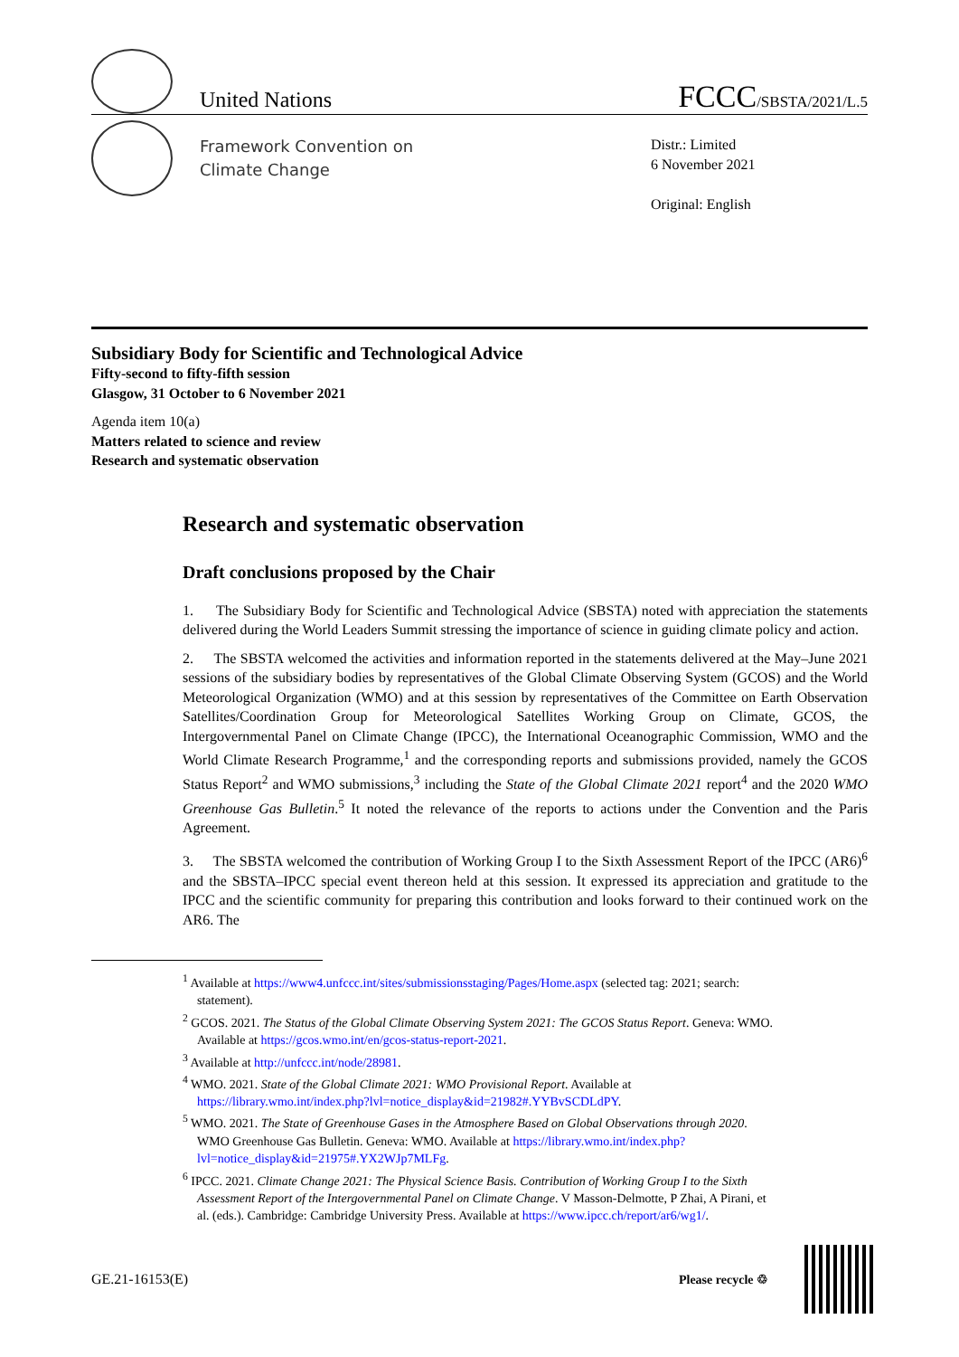United Nations
FCCC/SBSTA/2021/L.5
Framework Convention on
Climate Change
Distr.: Limited
6 November 2021
Original: English
Subsidiary Body for Scientific and Technological Advice
Fifty-second to fifty-fifth session
Glasgow, 31 October to 6 November 2021
Agenda item 10(a)
Matters related to science and review
Research and systematic observation
Research and systematic observation
Draft conclusions proposed by the Chair
1. The Subsidiary Body for Scientific and Technological Advice (SBSTA) noted with appreciation the statements delivered during the World Leaders Summit stressing the importance of science in guiding climate policy and action.
2. The SBSTA welcomed the activities and information reported in the statements delivered at the May–June 2021 sessions of the subsidiary bodies by representatives of the Global Climate Observing System (GCOS) and the World Meteorological Organization (WMO) and at this session by representatives of the Committee on Earth Observation Satellites/Coordination Group for Meteorological Satellites Working Group on Climate, GCOS, the Intergovernmental Panel on Climate Change (IPCC), the International Oceanographic Commission, WMO and the World Climate Research Programme,<sup>1</sup> and the corresponding reports and submissions provided, namely the GCOS Status Report<sup>2</sup> and WMO submissions,<sup>3</sup> including the State of the Global Climate 2021 report<sup>4</sup> and the 2020 WMO Greenhouse Gas Bulletin.<sup>5</sup> It noted the relevance of the reports to actions under the Convention and the Paris Agreement.
3. The SBSTA welcomed the contribution of Working Group I to the Sixth Assessment Report of the IPCC (AR6)<sup>6</sup> and the SBSTA–IPCC special event thereon held at this session. It expressed its appreciation and gratitude to the IPCC and the scientific community for preparing this contribution and looks forward to their continued work on the AR6. The
<sup>1</sup> Available at https://www4.unfccc.int/sites/submissionsstaging/Pages/Home.aspx (selected tag: 2021; search: statement).
<sup>2</sup> GCOS. 2021. The Status of the Global Climate Observing System 2021: The GCOS Status Report. Geneva: WMO. Available at https://gcos.wmo.int/en/gcos-status-report-2021.
<sup>3</sup> Available at http://unfccc.int/node/28981.
<sup>4</sup> WMO. 2021. State of the Global Climate 2021: WMO Provisional Report. Available at https://library.wmo.int/index.php?lvl=notice_display&id=21982#.YYBvSCDLdPY.
<sup>5</sup> WMO. 2021. The State of Greenhouse Gases in the Atmosphere Based on Global Observations through 2020. WMO Greenhouse Gas Bulletin. Geneva: WMO. Available at https://library.wmo.int/index.php?lvl=notice_display&id=21975#.YX2WJp7MLFg.
<sup>6</sup> IPCC. 2021. Climate Change 2021: The Physical Science Basis. Contribution of Working Group I to the Sixth Assessment Report of the Intergovernmental Panel on Climate Change. V Masson-Delmotte, P Zhai, A Pirani, et al. (eds.). Cambridge: Cambridge University Press. Available at https://www.ipcc.ch/report/ar6/wg1/.
GE.21-16153(E) Please recycle ♲